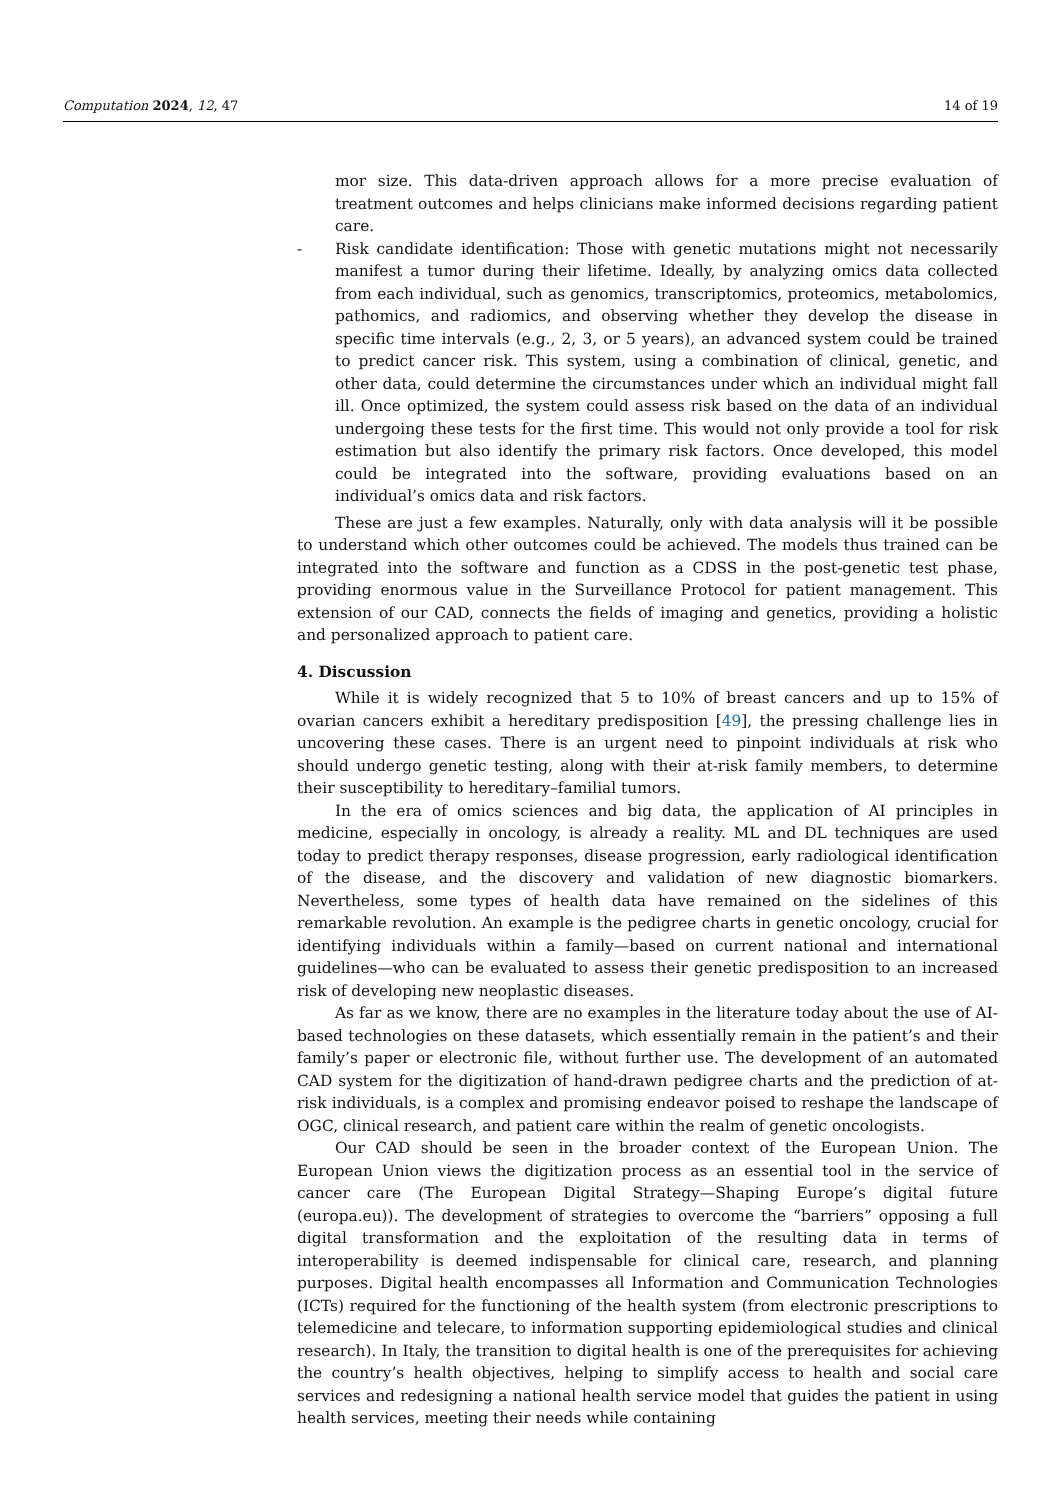Computation 2024, 12, 47 14 of 19
mor size. This data-driven approach allows for a more precise evaluation of treatment outcomes and helps clinicians make informed decisions regarding patient care.
- Risk candidate identification: Those with genetic mutations might not necessarily manifest a tumor during their lifetime. Ideally, by analyzing omics data collected from each individual, such as genomics, transcriptomics, proteomics, metabolomics, pathomics, and radiomics, and observing whether they develop the disease in specific time intervals (e.g., 2, 3, or 5 years), an advanced system could be trained to predict cancer risk. This system, using a combination of clinical, genetic, and other data, could determine the circumstances under which an individual might fall ill. Once optimized, the system could assess risk based on the data of an individual undergoing these tests for the first time. This would not only provide a tool for risk estimation but also identify the primary risk factors. Once developed, this model could be integrated into the software, providing evaluations based on an individual’s omics data and risk factors.
These are just a few examples. Naturally, only with data analysis will it be possible to understand which other outcomes could be achieved. The models thus trained can be integrated into the software and function as a CDSS in the post-genetic test phase, providing enormous value in the Surveillance Protocol for patient management. This extension of our CAD, connects the fields of imaging and genetics, providing a holistic and personalized approach to patient care.
4. Discussion
While it is widely recognized that 5 to 10% of breast cancers and up to 15% of ovarian cancers exhibit a hereditary predisposition [49], the pressing challenge lies in uncovering these cases. There is an urgent need to pinpoint individuals at risk who should undergo genetic testing, along with their at-risk family members, to determine their susceptibility to hereditary–familial tumors.
In the era of omics sciences and big data, the application of AI principles in medicine, especially in oncology, is already a reality. ML and DL techniques are used today to predict therapy responses, disease progression, early radiological identification of the disease, and the discovery and validation of new diagnostic biomarkers. Nevertheless, some types of health data have remained on the sidelines of this remarkable revolution. An example is the pedigree charts in genetic oncology, crucial for identifying individuals within a family—based on current national and international guidelines—who can be evaluated to assess their genetic predisposition to an increased risk of developing new neoplastic diseases.
As far as we know, there are no examples in the literature today about the use of AI-based technologies on these datasets, which essentially remain in the patient’s and their family’s paper or electronic file, without further use. The development of an automated CAD system for the digitization of hand-drawn pedigree charts and the prediction of at-risk individuals, is a complex and promising endeavor poised to reshape the landscape of OGC, clinical research, and patient care within the realm of genetic oncologists.
Our CAD should be seen in the broader context of the European Union. The European Union views the digitization process as an essential tool in the service of cancer care (The European Digital Strategy—Shaping Europe’s digital future (europa.eu)). The development of strategies to overcome the “barriers” opposing a full digital transformation and the exploitation of the resulting data in terms of interoperability is deemed indispensable for clinical care, research, and planning purposes. Digital health encompasses all Information and Communication Technologies (ICTs) required for the functioning of the health system (from electronic prescriptions to telemedicine and telecare, to information supporting epidemiological studies and clinical research). In Italy, the transition to digital health is one of the prerequisites for achieving the country’s health objectives, helping to simplify access to health and social care services and redesigning a national health service model that guides the patient in using health services, meeting their needs while containing